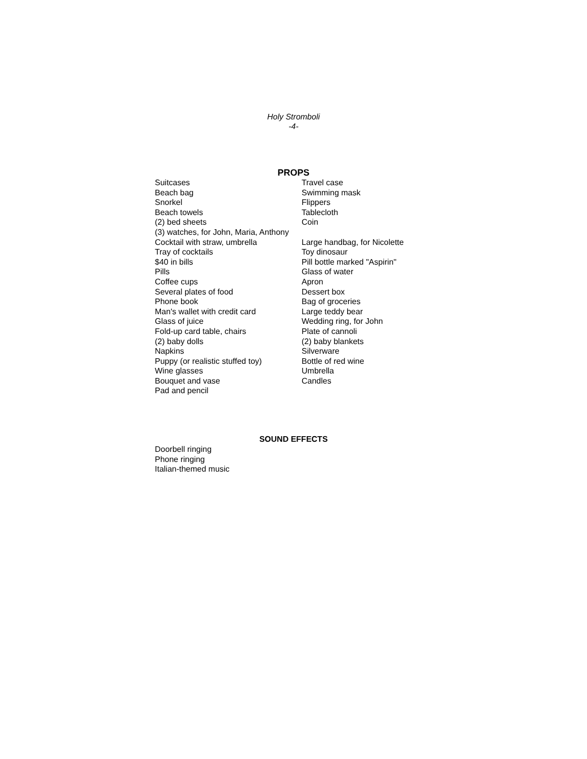Holy Stromboli
-4-
PROPS
Suitcases
Travel case
Beach bag
Swimming mask
Snorkel
Flippers
Beach towels
Tablecloth
(2) bed sheets
Coin
(3) watches, for John, Maria, Anthony
Cocktail with straw, umbrella
Large handbag, for Nicolette
Tray of cocktails
Toy dinosaur
$40 in bills
Pill bottle marked "Aspirin"
Pills
Glass of water
Coffee cups
Apron
Several plates of food
Dessert box
Phone book
Bag of groceries
Man's wallet with credit card
Large teddy bear
Glass of juice
Wedding ring, for John
Fold-up card table, chairs
Plate of cannoli
(2) baby dolls
(2) baby blankets
Napkins
Silverware
Puppy (or realistic stuffed toy)
Bottle of red wine
Wine glasses
Umbrella
Bouquet and vase
Candles
Pad and pencil
SOUND EFFECTS
Doorbell ringing
Phone ringing
Italian-themed music